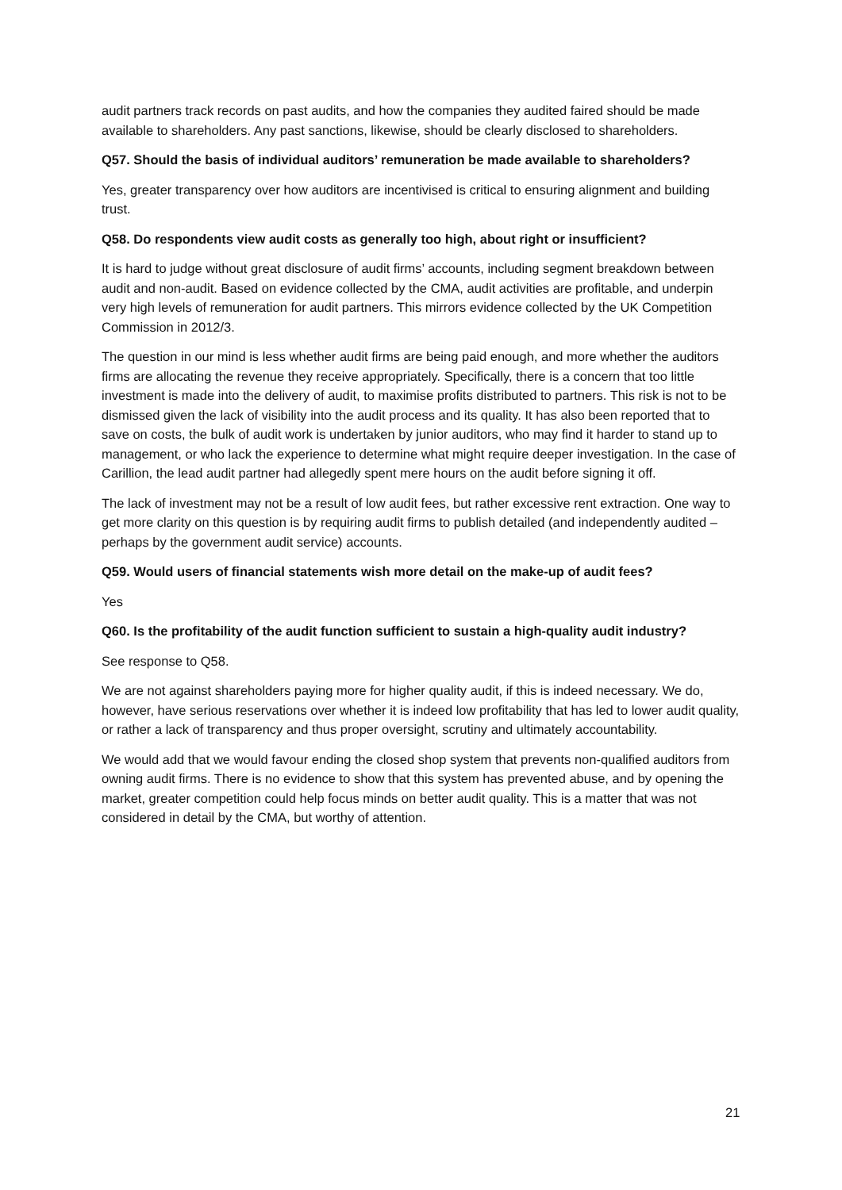audit partners track records on past audits, and how the companies they audited faired should be made available to shareholders. Any past sanctions, likewise, should be clearly disclosed to shareholders.
Q57. Should the basis of individual auditors’ remuneration be made available to shareholders?
Yes, greater transparency over how auditors are incentivised is critical to ensuring alignment and building trust.
Q58. Do respondents view audit costs as generally too high, about right or insufficient?
It is hard to judge without great disclosure of audit firms’ accounts, including segment breakdown between audit and non-audit. Based on evidence collected by the CMA, audit activities are profitable, and underpin very high levels of remuneration for audit partners. This mirrors evidence collected by the UK Competition Commission in 2012/3.
The question in our mind is less whether audit firms are being paid enough, and more whether the auditors firms are allocating the revenue they receive appropriately. Specifically, there is a concern that too little investment is made into the delivery of audit, to maximise profits distributed to partners. This risk is not to be dismissed given the lack of visibility into the audit process and its quality. It has also been reported that to save on costs, the bulk of audit work is undertaken by junior auditors, who may find it harder to stand up to management, or who lack the experience to determine what might require deeper investigation. In the case of Carillion, the lead audit partner had allegedly spent mere hours on the audit before signing it off.
The lack of investment may not be a result of low audit fees, but rather excessive rent extraction. One way to get more clarity on this question is by requiring audit firms to publish detailed (and independently audited – perhaps by the government audit service) accounts.
Q59. Would users of financial statements wish more detail on the make-up of audit fees?
Yes
Q60. Is the profitability of the audit function sufficient to sustain a high-quality audit industry?
See response to Q58.
We are not against shareholders paying more for higher quality audit, if this is indeed necessary. We do, however, have serious reservations over whether it is indeed low profitability that has led to lower audit quality, or rather a lack of transparency and thus proper oversight, scrutiny and ultimately accountability.
We would add that we would favour ending the closed shop system that prevents non-qualified auditors from owning audit firms. There is no evidence to show that this system has prevented abuse, and by opening the market, greater competition could help focus minds on better audit quality. This is a matter that was not considered in detail by the CMA, but worthy of attention.
21